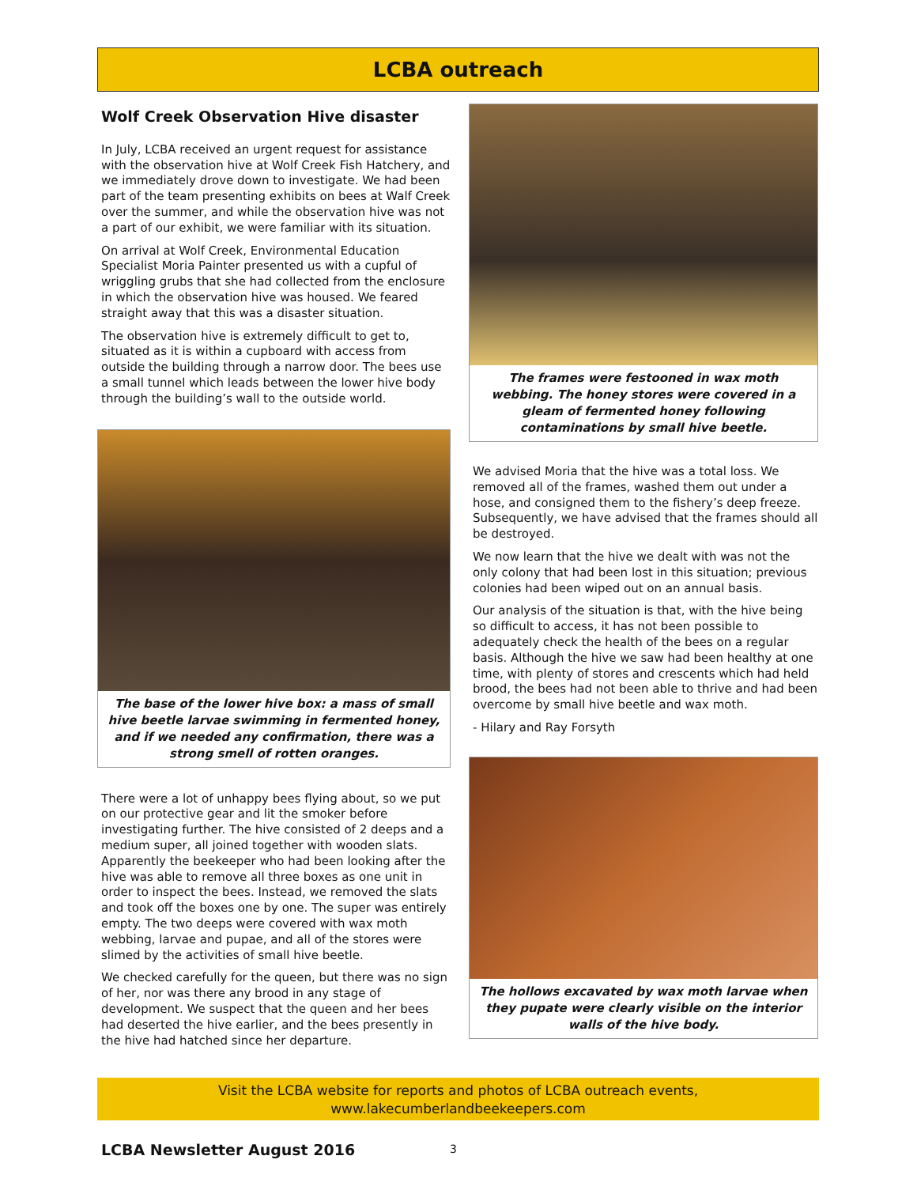LCBA outreach
Wolf Creek Observation Hive disaster
In July, LCBA received an urgent request for assistance with the observation hive at Wolf Creek Fish Hatchery, and we immediately drove down to investigate. We had been part of the team presenting exhibits on bees at Walf Creek over the summer, and while the observation hive was not a part of our exhibit, we were familiar with its situation.
On arrival at Wolf Creek, Environmental Education Specialist Moria Painter presented us with a cupful of wriggling grubs that she had collected from the enclosure in which the observation hive was housed. We feared straight away that this was a disaster situation.
The observation hive is extremely difficult to get to, situated as it is within a cupboard with access from outside the building through a narrow door. The bees use a small tunnel which leads between the lower hive body through the building’s wall to the outside world.
The base of the lower hive box: a mass of small hive beetle larvae swimming in fermented honey, and if we needed any confirmation, there was a strong smell of rotten oranges.
There were a lot of unhappy bees flying about, so we put on our protective gear and lit the smoker before investigating further. The hive consisted of 2 deeps and a medium super, all joined together with wooden slats. Apparently the beekeeper who had been looking after the hive was able to remove all three boxes as one unit in order to inspect the bees. Instead, we removed the slats and took off the boxes one by one. The super was entirely empty. The two deeps were covered with wax moth webbing, larvae and pupae, and all of the stores were slimed by the activities of small hive beetle.
We checked carefully for the queen, but there was no sign of her, nor was there any brood in any stage of development. We suspect that the queen and her bees had deserted the hive earlier, and the bees presently in the hive had hatched since her departure.
The frames were festooned in wax moth webbing. The honey stores were covered in a gleam of fermented honey following contaminations by small hive beetle.
We advised Moria that the hive was a total loss. We removed all of the frames, washed them out under a hose, and consigned them to the fishery’s deep freeze. Subsequently, we have advised that the frames should all be destroyed.
We now learn that the hive we dealt with was not the only colony that had been lost in this situation; previous colonies had been wiped out on an annual basis.
Our analysis of the situation is that, with the hive being so difficult to access, it has not been possible to adequately check the health of the bees on a regular basis. Although the hive we saw had been healthy at one time, with plenty of stores and crescents which had held brood, the bees had not been able to thrive and had been overcome by small hive beetle and wax moth.
- Hilary and Ray Forsyth
The hollows excavated by wax moth larvae when they pupate were clearly visible on the interior walls of the hive body.
Visit the LCBA website for reports and photos of LCBA outreach events,
www.lakecumberlandbeekeepers.com
LCBA Newsletter August 2016 3